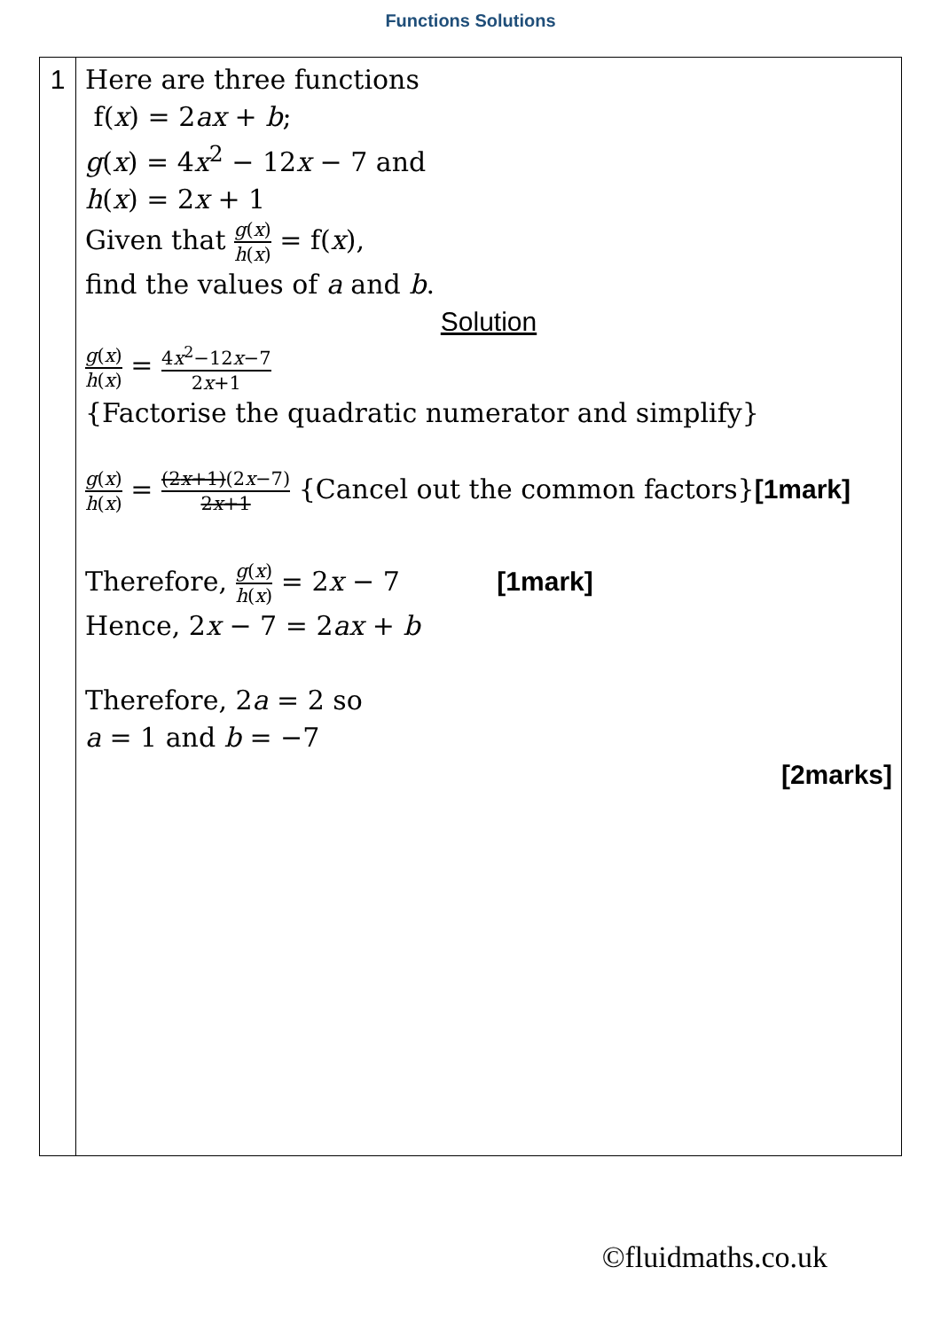Functions Solutions
| 1 | Here are three functions f( x ) = 2 ax + b ; g ( x ) = 4 x<sup>2</sup> − 12 x − 7 and h ( x ) = 2 x + 1 Given that g ( x ) h ( x ) = f( x ), find the values of a and b . Solution g ( x ) h ( x ) = 4 x<sup>2</sup>−12 x −7 2 x +1 {Factorise the quadratic numerator and simplify} g ( x ) h ( x ) = (2 x +1) (2 x −7) 2 x +1 {Cancel out the common factors} [1mark] Therefore, g ( x ) h ( x ) = 2 x − 7 [1mark] Hence, 2 x − 7 = 2 ax + b Therefore, 2 a = 2 so a = 1 and b = −7 [2marks] |
©fluidmaths.co.uk